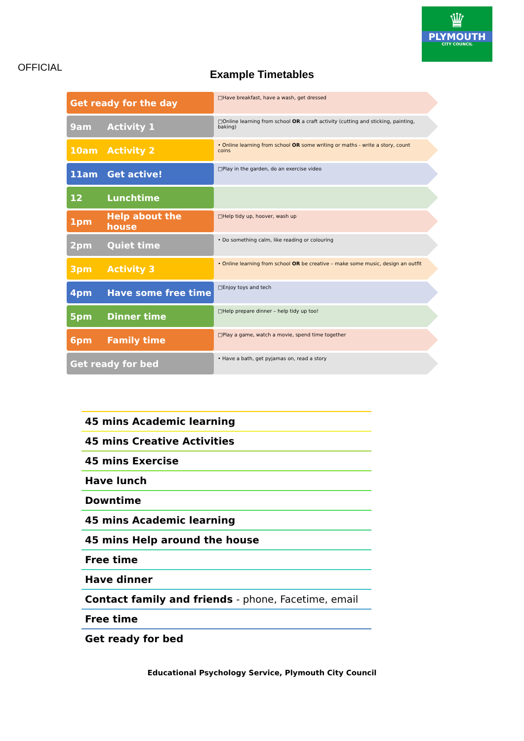♛
PLYMOUTH
CITY COUNCIL
OFFICIAL
Example Timetables
Get ready for the day
□Have breakfast, have a wash, get dressed
9am Activity 1
□Online learning from school OR a craft activity (cutting and sticking, painting, baking)
10am Activity 2
• Online learning from school OR some writing or maths - write a story, count coins
11am Get active!
□Play in the garden, do an exercise video
12 Lunchtime
1pm Help about the house
□Help tidy up, hoover, wash up
2pm Quiet time
• Do something calm, like reading or colouring
3pm Activity 3
• Online learning from school OR be creative – make some music, design an outfit
4pm Have some free time
□Enjoy toys and tech
5pm Dinner time
□Help prepare dinner – help tidy up too!
6pm Family time
□Play a game, watch a movie, spend time together
Get ready for bed
• Have a bath, get pyjamas on, read a story
| 45 mins Academic learning |
| 45 mins Creative Activities |
| 45 mins Exercise |
| Have lunch |
| Downtime |
| 45 mins Academic learning |
| 45 mins Help around the house |
| Free time |
| Have dinner |
| Contact family and friends - phone, Facetime, email |
| Free time |
| Get ready for bed |
Educational Psychology Service, Plymouth City Council